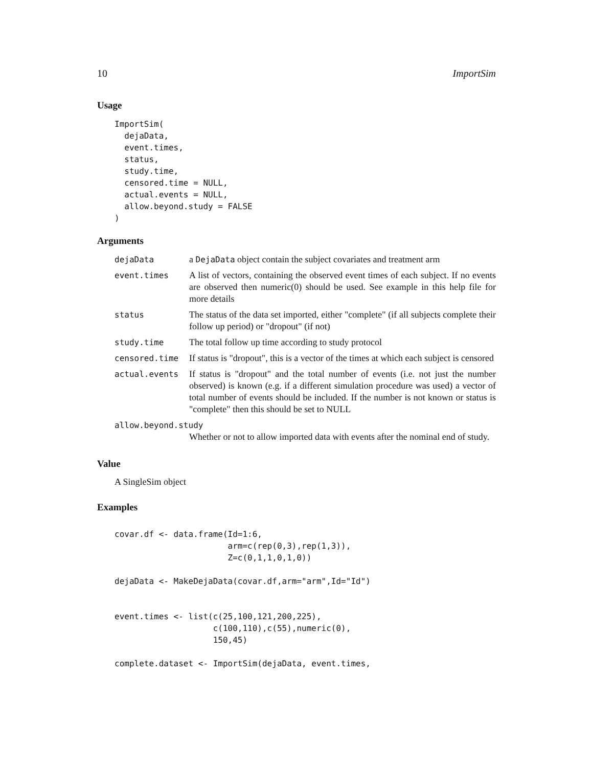10 ImportSim
Usage
ImportSim(
  dejaData,
  event.times,
  status,
  study.time,
  censored.time = NULL,
  actual.events = NULL,
  allow.beyond.study = FALSE
)
Arguments
| dejaData | a DejaData object contain the subject covariates and treatment arm |
| event.times | A list of vectors, containing the observed event times of each subject. If no events are observed then numeric(0) should be used. See example in this help file for more details |
| status | The status of the data set imported, either "complete" (if all subjects complete their follow up period) or "dropout" (if not) |
| study.time | The total follow up time according to study protocol |
| censored.time | If status is "dropout", this is a vector of the times at which each subject is censored |
| actual.events | If status is "dropout" and the total number of events (i.e. not just the number observed) is known (e.g. if a different simulation procedure was used) a vector of total number of events should be included. If the number is not known or status is "complete" then this should be set to NULL |
| allow.beyond.study | |
| | Whether or not to allow imported data with events after the nominal end of study. |
Value
A SingleSim object
Examples
covar.df <- data.frame(Id=1:6,
                       arm=c(rep(0,3),rep(1,3)),
                       Z=c(0,1,1,0,1,0))

dejaData <- MakeDejaData(covar.df,arm="arm",Id="Id")


event.times <- list(c(25,100,121,200,225),
                    c(100,110),c(55),numeric(0),
                    150,45)

complete.dataset <- ImportSim(dejaData, event.times,